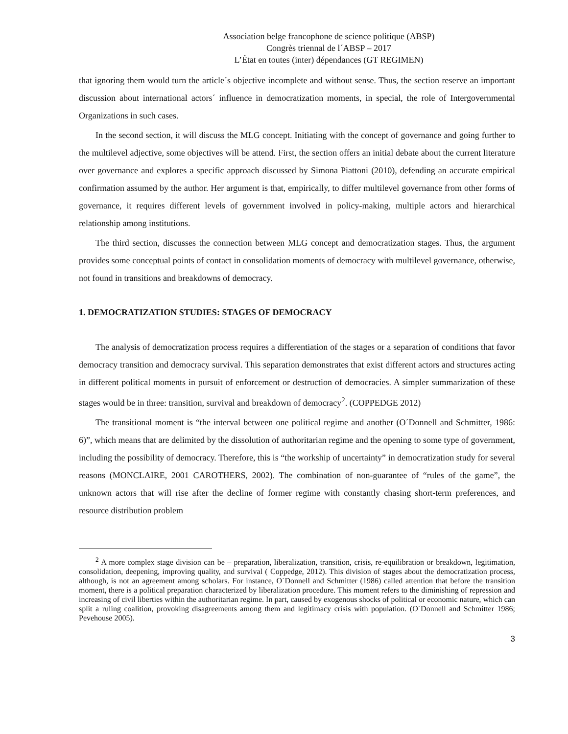Association belge francophone de science politique (ABSP)
Congrès triennal de l´ABSP – 2017
L’État en toutes (inter) dépendances (GT REGIMEN)
that ignoring them would turn the article´s objective incomplete and without sense. Thus, the section reserve an important discussion about international actors´ influence in democratization moments, in special, the role of Intergovernmental Organizations in such cases.
In the second section, it will discuss the MLG concept. Initiating with the concept of governance and going further to the multilevel adjective, some objectives will be attend. First, the section offers an initial debate about the current literature over governance and explores a specific approach discussed by Simona Piattoni (2010), defending an accurate empirical confirmation assumed by the author. Her argument is that, empirically, to differ multilevel governance from other forms of governance, it requires different levels of government involved in policy-making, multiple actors and hierarchical relationship among institutions.
The third section, discusses the connection between MLG concept and democratization stages. Thus, the argument provides some conceptual points of contact in consolidation moments of democracy with multilevel governance, otherwise, not found in transitions and breakdowns of democracy.
1. DEMOCRATIZATION STUDIES: STAGES OF DEMOCRACY
The analysis of democratization process requires a differentiation of the stages or a separation of conditions that favor democracy transition and democracy survival. This separation demonstrates that exist different actors and structures acting in different political moments in pursuit of enforcement or destruction of democracies. A simpler summarization of these stages would be in three: transition, survival and breakdown of democracy<sup>2</sup>. (COPPEDGE 2012)
The transitional moment is “the interval between one political regime and another (O´Donnell and Schmitter, 1986: 6)”, which means that are delimited by the dissolution of authoritarian regime and the opening to some type of government, including the possibility of democracy. Therefore, this is “the workship of uncertainty” in democratization study for several reasons (MONCLAIRE, 2001 CAROTHERS, 2002). The combination of non-guarantee of “rules of the game”, the unknown actors that will rise after the decline of former regime with constantly chasing short-term preferences, and resource distribution problem
<sup>2</sup> A more complex stage division can be – preparation, liberalization, transition, crisis, re-equilibration or breakdown, legitimation, consolidation, deepening, improving quality, and survival ( Coppedge, 2012). This division of stages about the democratization process, although, is not an agreement among scholars. For instance, O´Donnell and Schmitter (1986) called attention that before the transition moment, there is a political preparation characterized by liberalization procedure. This moment refers to the diminishing of repression and increasing of civil liberties within the authoritarian regime. In part, caused by exogenous shocks of political or economic nature, which can split a ruling coalition, provoking disagreements among them and legitimacy crisis with population. (O´Donnell and Schmitter 1986; Pevehouse 2005).
3